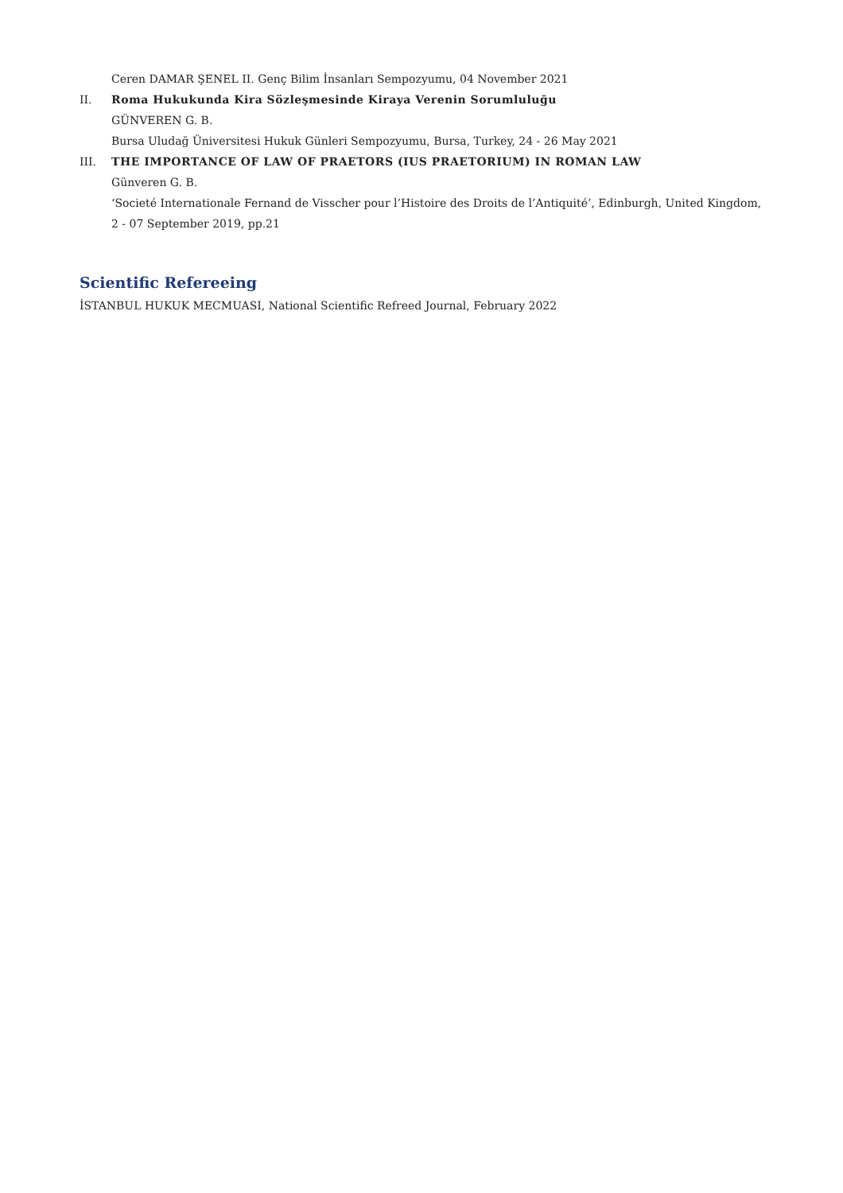Ceren DAMAR ŞENEL II. Genç Bilim İnsanları Sempozyumu, 04 November 2021
II. Roma Hukukunda Kira Sözleşmesinde Kiraya Verenin Sorumluluğu
GÜNVEREN G. B.
Bursa Uludağ Üniversitesi Hukuk Günleri Sempozyumu, Bursa, Turkey, 24 - 26 May 2021
III. THE IMPORTANCE OF LAW OF PRAETORS (IUS PRAETORIUM) IN ROMAN LAW
Günveren G. B.
‘Societé Internationale Fernand de Visscher pour l’Histoire des Droits de l’Antiquité’, Edinburgh, United Kingdom,
2 - 07 September 2019, pp.21
Scientific Refereeing
İSTANBUL HUKUK MECMUASI, National Scientific Refreed Journal, February 2022